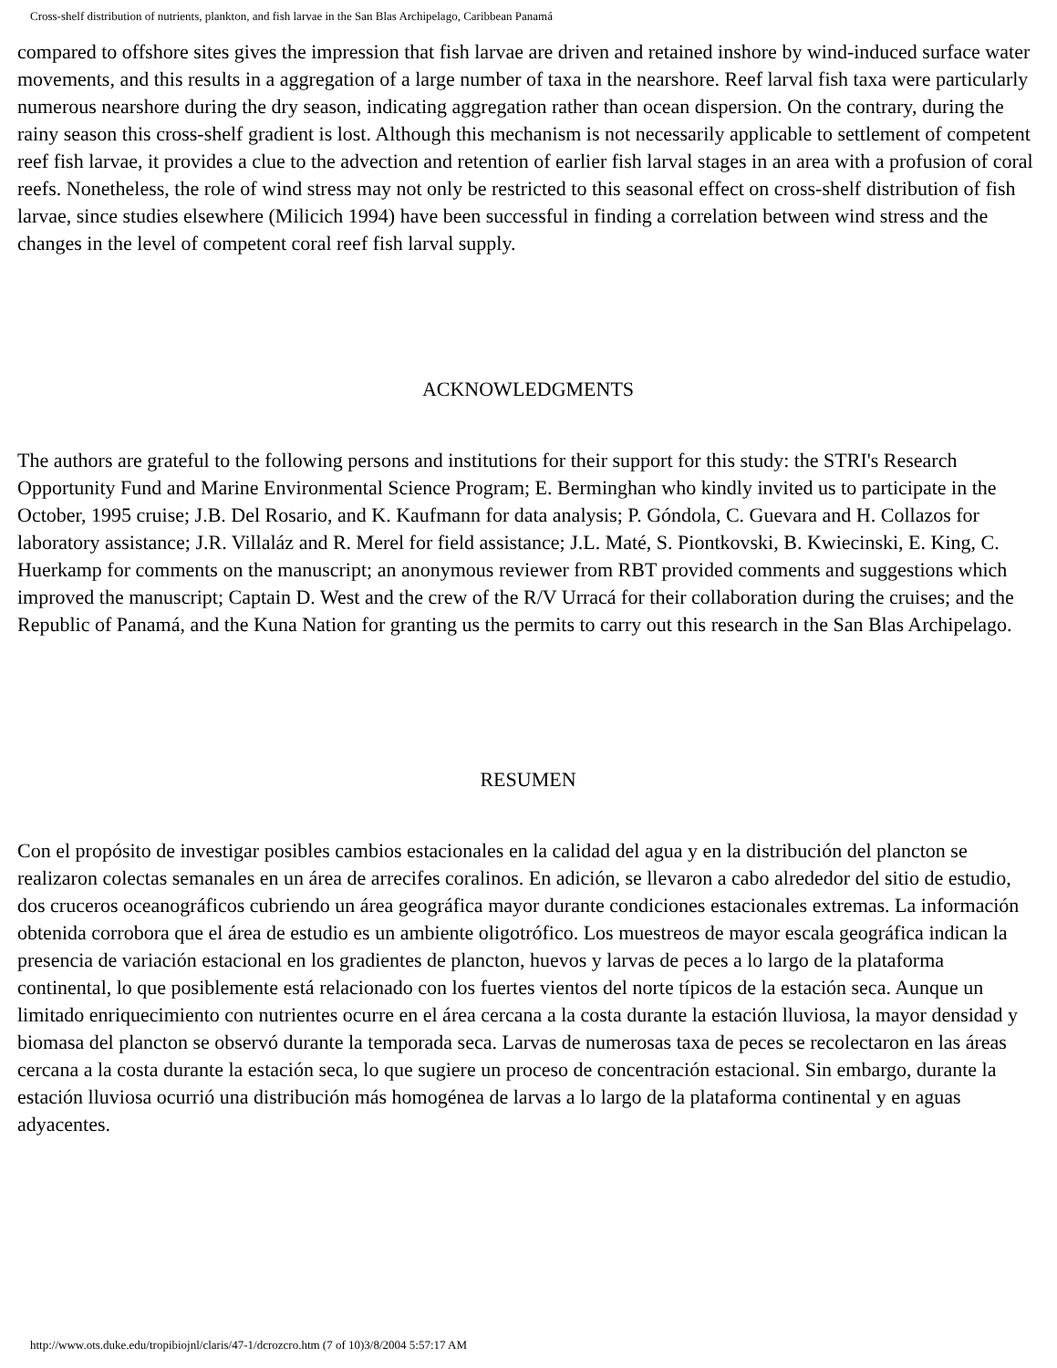Cross-shelf distribution of nutrients, plankton, and fish larvae in the San Blas Archipelago, Caribbean Panamá
compared to offshore sites gives the impression that fish larvae are driven and retained inshore by wind-induced surface water movements, and this results in a aggregation of a large number of taxa in the nearshore. Reef larval fish taxa were particularly numerous nearshore during the dry season, indicating aggregation rather than ocean dispersion. On the contrary, during the rainy season this cross-shelf gradient is lost. Although this mechanism is not necessarily applicable to settlement of competent reef fish larvae, it provides a clue to the advection and retention of earlier fish larval stages in an area with a profusion of coral reefs. Nonetheless, the role of wind stress may not only be restricted to this seasonal effect on cross-shelf distribution of fish larvae, since studies elsewhere (Milicich 1994) have been successful in finding a correlation between wind stress and the changes in the level of competent coral reef fish larval supply.
ACKNOWLEDGMENTS
The authors are grateful to the following persons and institutions for their support for this study: the STRI's Research Opportunity Fund and Marine Environmental Science Program; E. Berminghan who kindly invited us to participate in the October, 1995 cruise; J.B. Del Rosario, and K. Kaufmann for data analysis; P. Góndola, C. Guevara and H. Collazos for laboratory assistance; J.R. Villaláz and R. Merel for field assistance; J.L. Maté, S. Piontkovski, B. Kwiecinski, E. King, C. Huerkamp for comments on the manuscript; an anonymous reviewer from RBT provided comments and suggestions which improved the manuscript; Captain D. West and the crew of the R/V Urracá for their collaboration during the cruises; and the Republic of Panamá, and the Kuna Nation for granting us the permits to carry out this research in the San Blas Archipelago.
RESUMEN
Con el propósito de investigar posibles cambios estacionales en la calidad del agua y en la distribución del plancton se realizaron colectas semanales en un área de arrecifes coralinos. En adición, se llevaron a cabo alrededor del sitio de estudio, dos cruceros oceanográficos cubriendo un área geográfica mayor durante condiciones estacionales extremas. La información obtenida corrobora que el área de estudio es un ambiente oligotrófico. Los muestreos de mayor escala geográfica indican la presencia de variación estacional en los gradientes de plancton, huevos y larvas de peces a lo largo de la plataforma continental, lo que posiblemente está relacionado con los fuertes vientos del norte típicos de la estación seca. Aunque un limitado enriquecimiento con nutrientes ocurre en el área cercana a la costa durante la estación lluviosa, la mayor densidad y biomasa del plancton se observó durante la temporada seca. Larvas de numerosas taxa de peces se recolectaron en las áreas cercana a la costa durante la estación seca, lo que sugiere un proceso de concentración estacional. Sin embargo, durante la estación lluviosa ocurrió una distribución más homogénea de larvas a lo largo de la plataforma continental y en aguas adyacentes.
http://www.ots.duke.edu/tropibiojnl/claris/47-1/dcrozcro.htm (7 of 10)3/8/2004 5:57:17 AM